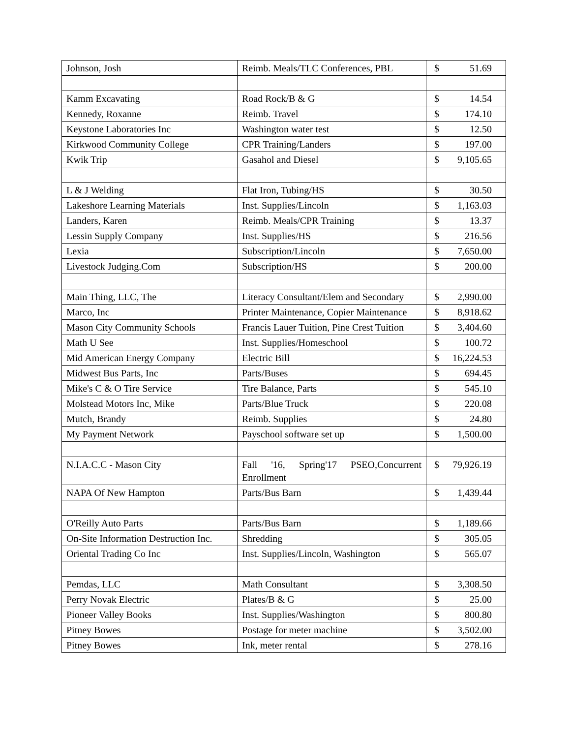| Johnson, Josh | Reimb. Meals/TLC Conferences, PBL | $ 51.69 |
| Kamm Excavating | Road Rock/B & G | $ 14.54 |
| Kennedy, Roxanne | Reimb. Travel | $ 174.10 |
| Keystone Laboratories Inc | Washington water test | $ 12.50 |
| Kirkwood Community College | CPR Training/Landers | $ 197.00 |
| Kwik Trip | Gasahol and Diesel | $ 9,105.65 |
| L & J Welding | Flat Iron, Tubing/HS | $ 30.50 |
| Lakeshore Learning Materials | Inst. Supplies/Lincoln | $ 1,163.03 |
| Landers, Karen | Reimb. Meals/CPR Training | $ 13.37 |
| Lessin Supply Company | Inst. Supplies/HS | $ 216.56 |
| Lexia | Subscription/Lincoln | $ 7,650.00 |
| Livestock Judging.Com | Subscription/HS | $ 200.00 |
| Main Thing, LLC, The | Literacy Consultant/Elem and Secondary | $ 2,990.00 |
| Marco, Inc | Printer Maintenance, Copier Maintenance | $ 8,918.62 |
| Mason City Community Schools | Francis Lauer Tuition, Pine Crest Tuition | $ 3,404.60 |
| Math U See | Inst. Supplies/Homeschool | $ 100.72 |
| Mid American Energy Company | Electric Bill | $ 16,224.53 |
| Midwest Bus Parts, Inc | Parts/Buses | $ 694.45 |
| Mike's C & O Tire Service | Tire Balance, Parts | $ 545.10 |
| Molstead Motors Inc, Mike | Parts/Blue Truck | $ 220.08 |
| Mutch, Brandy | Reimb. Supplies | $ 24.80 |
| My Payment Network | Payschool software set up | $ 1,500.00 |
| N.I.A.C.C - Mason City | Fall '16, Spring'17 PSEO,Concurrent Enrollment | $ 79,926.19 |
| NAPA Of New Hampton | Parts/Bus Barn | $ 1,439.44 |
| O'Reilly Auto Parts | Parts/Bus Barn | $ 1,189.66 |
| On-Site Information Destruction Inc. | Shredding | $ 305.05 |
| Oriental Trading Co Inc | Inst. Supplies/Lincoln, Washington | $ 565.07 |
| Pemdas, LLC | Math Consultant | $ 3,308.50 |
| Perry Novak Electric | Plates/B & G | $ 25.00 |
| Pioneer Valley Books | Inst. Supplies/Washington | $ 800.80 |
| Pitney Bowes | Postage for meter machine | $ 3,502.00 |
| Pitney Bowes | Ink, meter rental | $ 278.16 |